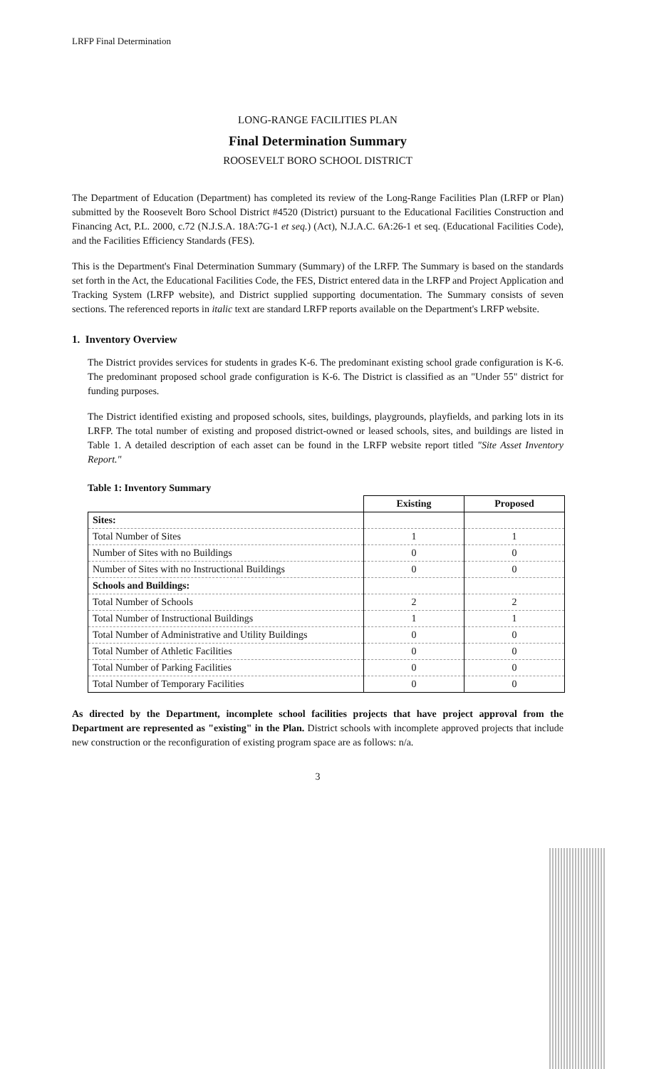LRFP Final Determination
LONG-RANGE FACILITIES PLAN
Final Determination Summary
ROOSEVELT BORO SCHOOL DISTRICT
The Department of Education (Department) has completed its review of the Long-Range Facilities Plan (LRFP or Plan) submitted by the Roosevelt Boro School District #4520 (District) pursuant to the Educational Facilities Construction and Financing Act, P.L. 2000, c.72 (N.J.S.A. 18A:7G-1 et seq.) (Act), N.J.A.C. 6A:26-1 et seq. (Educational Facilities Code), and the Facilities Efficiency Standards (FES).
This is the Department's Final Determination Summary (Summary) of the LRFP. The Summary is based on the standards set forth in the Act, the Educational Facilities Code, the FES, District entered data in the LRFP and Project Application and Tracking System (LRFP website), and District supplied supporting documentation. The Summary consists of seven sections. The referenced reports in italic text are standard LRFP reports available on the Department's LRFP website.
1. Inventory Overview
The District provides services for students in grades K-6. The predominant existing school grade configuration is K-6. The predominant proposed school grade configuration is K-6. The District is classified as an "Under 55" district for funding purposes.
The District identified existing and proposed schools, sites, buildings, playgrounds, playfields, and parking lots in its LRFP. The total number of existing and proposed district-owned or leased schools, sites, and buildings are listed in Table 1. A detailed description of each asset can be found in the LRFP website report titled "Site Asset Inventory Report."
Table 1: Inventory Summary
| | Existing | Proposed |
| --- | --- | --- |
| Sites: | | |
| Total Number of Sites | 1 | 1 |
| Number of Sites with no Buildings | 0 | 0 |
| Number of Sites with no Instructional Buildings | 0 | 0 |
| Schools and Buildings: | | |
| Total Number of Schools | 2 | 2 |
| Total Number of Instructional Buildings | 1 | 1 |
| Total Number of Administrative and Utility Buildings | 0 | 0 |
| Total Number of Athletic Facilities | 0 | 0 |
| Total Number of Parking Facilities | 0 | 0 |
| Total Number of Temporary Facilities | 0 | 0 |
As directed by the Department, incomplete school facilities projects that have project approval from the Department are represented as "existing" in the Plan. District schools with incomplete approved projects that include new construction or the reconfiguration of existing program space are as follows: n/a.
3